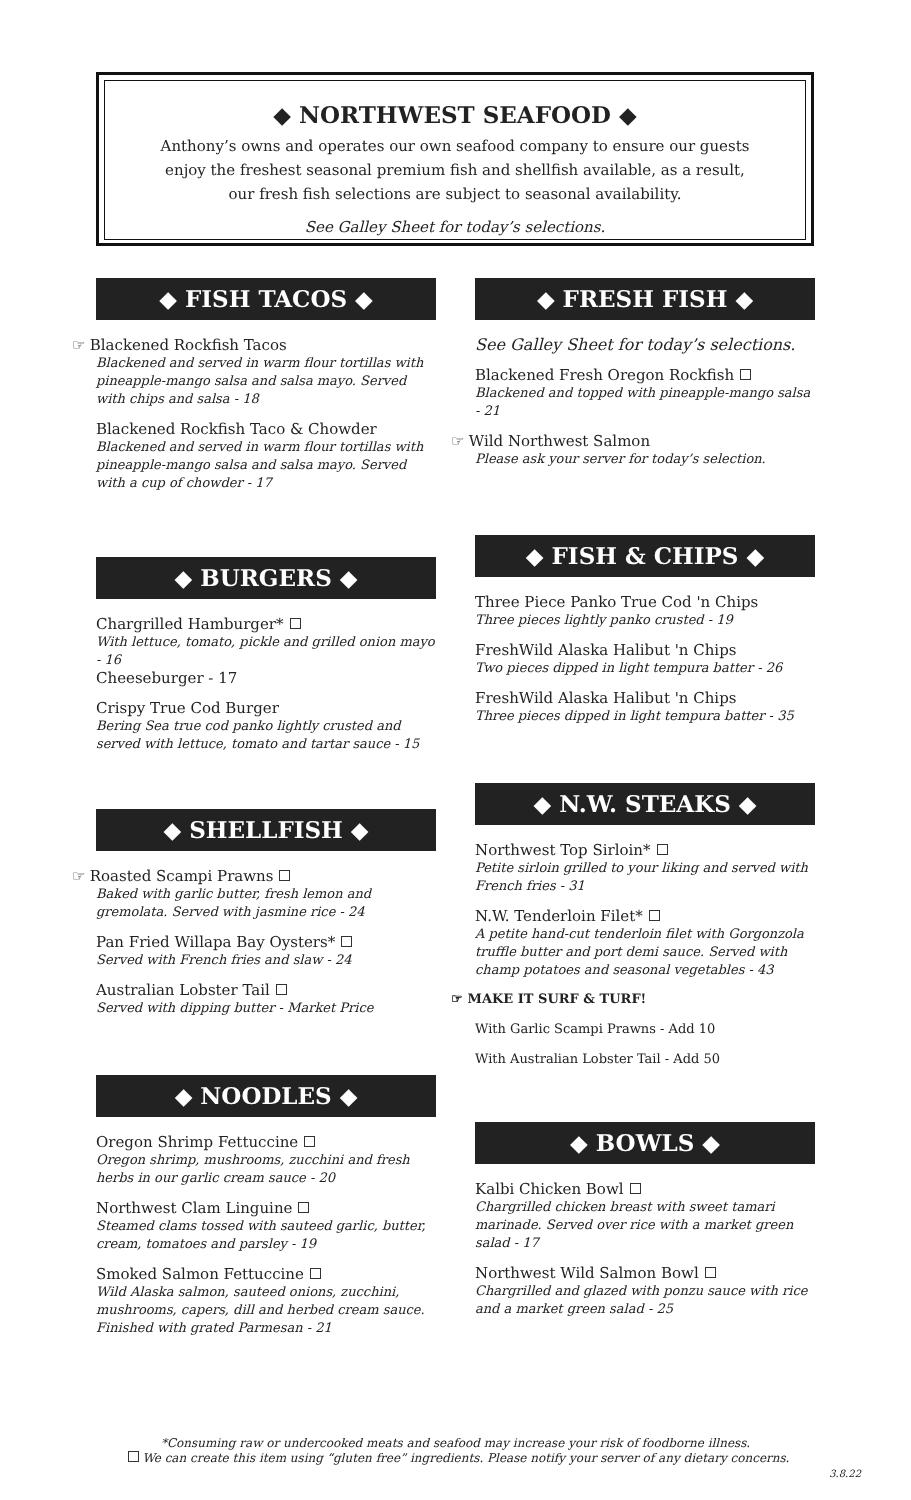◆ NORTHWEST SEAFOOD ◆
Anthony’s owns and operates our own seafood company to ensure our guests
enjoy the freshest seasonal premium fish and shellfish available, as a result,
our fresh fish selections are subject to seasonal availability.
See Galley Sheet for today’s selections.
◆ FISH TACOS ◆
☞ Blackened Rockfish Tacos
Blackened and served in warm flour tortillas with pineapple-mango salsa and salsa mayo. Served with chips and salsa - 18
Blackened Rockfish Taco & Chowder
Blackened and served in warm flour tortillas with pineapple-mango salsa and salsa mayo. Served with a cup of chowder - 17
◆ BURGERS ◆
Chargrilled Hamburger*
With lettuce, tomato, pickle and grilled onion mayo - 16
Cheeseburger - 17
Crispy True Cod Burger
Bering Sea true cod panko lightly crusted and served with lettuce, tomato and tartar sauce - 15
◆ SHELLFISH ◆
☞ Roasted Scampi Prawns
Baked with garlic butter, fresh lemon and gremolata. Served with jasmine rice - 24
Pan Fried Willapa Bay Oysters*
Served with French fries and slaw - 24
Australian Lobster Tail
Served with dipping butter - Market Price
◆ NOODLES ◆
Oregon Shrimp Fettuccine
Oregon shrimp, mushrooms, zucchini and fresh herbs in our garlic cream sauce - 20
Northwest Clam Linguine
Steamed clams tossed with sauteed garlic, butter, cream, tomatoes and parsley - 19
Smoked Salmon Fettuccine
Wild Alaska salmon, sauteed onions, zucchini, mushrooms, capers, dill and herbed cream sauce. Finished with grated Parmesan - 21
◆ FRESH FISH ◆
See Galley Sheet for today’s selections.
Blackened Fresh Oregon Rockfish
Blackened and topped with pineapple-mango salsa - 21
☞ Wild Northwest Salmon
Please ask your server for today’s selection.
◆ FISH & CHIPS ◆
Three Piece Panko True Cod 'n Chips
Three pieces lightly panko crusted - 19
FreshWild Alaska Halibut 'n Chips
Two pieces dipped in light tempura batter - 26
FreshWild Alaska Halibut 'n Chips
Three pieces dipped in light tempura batter - 35
◆ N.W. STEAKS ◆
Northwest Top Sirloin*
Petite sirloin grilled to your liking and served with French fries - 31
N.W. Tenderloin Filet*
A petite hand-cut tenderloin filet with Gorgonzola truffle butter and port demi sauce. Served with champ potatoes and seasonal vegetables - 43
☞ MAKE IT SURF & TURF!
With Garlic Scampi Prawns - Add 10
With Australian Lobster Tail - Add 50
◆ BOWLS ◆
Kalbi Chicken Bowl
Chargrilled chicken breast with sweet tamari marinade. Served over rice with a market green salad - 17
Northwest Wild Salmon Bowl
Chargrilled and glazed with ponzu sauce with rice and a market green salad - 25
*Consuming raw or undercooked meats and seafood may increase your risk of foodborne illness.
We can create this item using “gluten free” ingredients. Please notify your server of any dietary concerns.
3.8.22